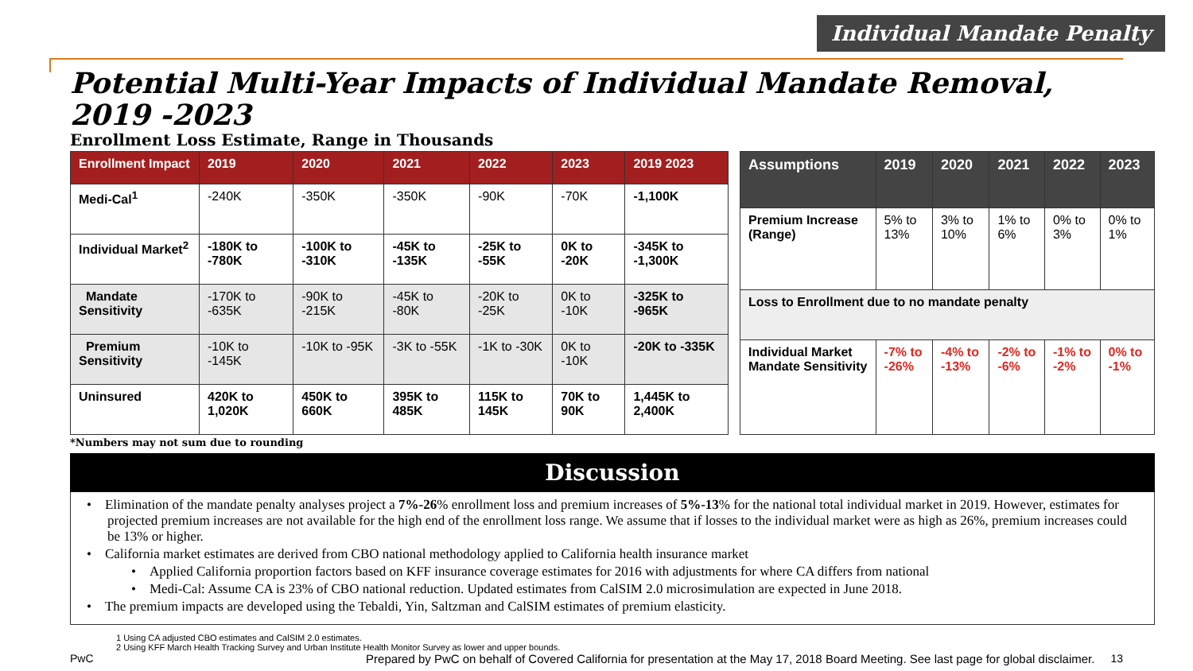Individual Mandate Penalty
Potential Multi-Year Impacts of Individual Mandate Removal,
2019 -2023
Enrollment Loss Estimate, Range in Thousands
| Enrollment Impact | 2019 | 2020 | 2021 | 2022 | 2023 | 2019 2023 |
| --- | --- | --- | --- | --- | --- | --- |
| Medi-Cal<sup>1</sup> | -240K | -350K | -350K | -90K | -70K | -1,100K |
| Individual Market<sup>2</sup> | -180K to -780K | -100K to -310K | -45K to -135K | -25K to -55K | 0K to -20K | -345K to -1,300K |
| Mandate Sensitivity | -170K to -635K | -90K to -215K | -45K to -80K | -20K to -25K | 0K to -10K | -325K to -965K |
| Premium Sensitivity | -10K to -145K | -10K to -95K | -3K to -55K | -1K to -30K | 0K to -10K | -20K to -335K |
| Uninsured | 420K to 1,020K | 450K to 660K | 395K to 485K | 115K to 145K | 70K to 90K | 1,445K to 2,400K |
| Assumptions | 2019 | 2020 | 2021 | 2022 | 2023 |
| --- | --- | --- | --- | --- | --- |
| Premium Increase (Range) | 5% to 13% | 3% to 10% | 1% to 6% | 0% to 3% | 0% to 1% |
| Loss to Enrollment due to no mandate penalty | | | | | |
| Individual Market Mandate Sensitivity | -7% to -26% | -4% to -13% | -2% to -6% | -1% to -2% | 0% to -1% |
*Numbers may not sum due to rounding
Discussion
• Elimination of the mandate penalty analyses project a 7%-26% enrollment loss and premium increases of 5%-13% for the national total individual market in 2019. However, estimates for projected premium increases are not available for the high end of the enrollment loss range. We assume that if losses to the individual market were as high as 26%, premium increases could be 13% or higher.
• California market estimates are derived from CBO national methodology applied to California health insurance market
• Applied California proportion factors based on KFF insurance coverage estimates for 2016 with adjustments for where CA differs from national
• Medi-Cal: Assume CA is 23% of CBO national reduction. Updated estimates from CalSIM 2.0 microsimulation are expected in June 2018.
• The premium impacts are developed using the Tebaldi, Yin, Saltzman and CalSIM estimates of premium elasticity.
1 Using CA adjusted CBO estimates and CalSIM 2.0 estimates.
2 Using KFF March Health Tracking Survey and Urban Institute Health Monitor Survey as lower and upper bounds.
PwC Prepared by PwC on behalf of Covered California for presentation at the May 17, 2018 Board Meeting. See last page for global disclaimer. 13